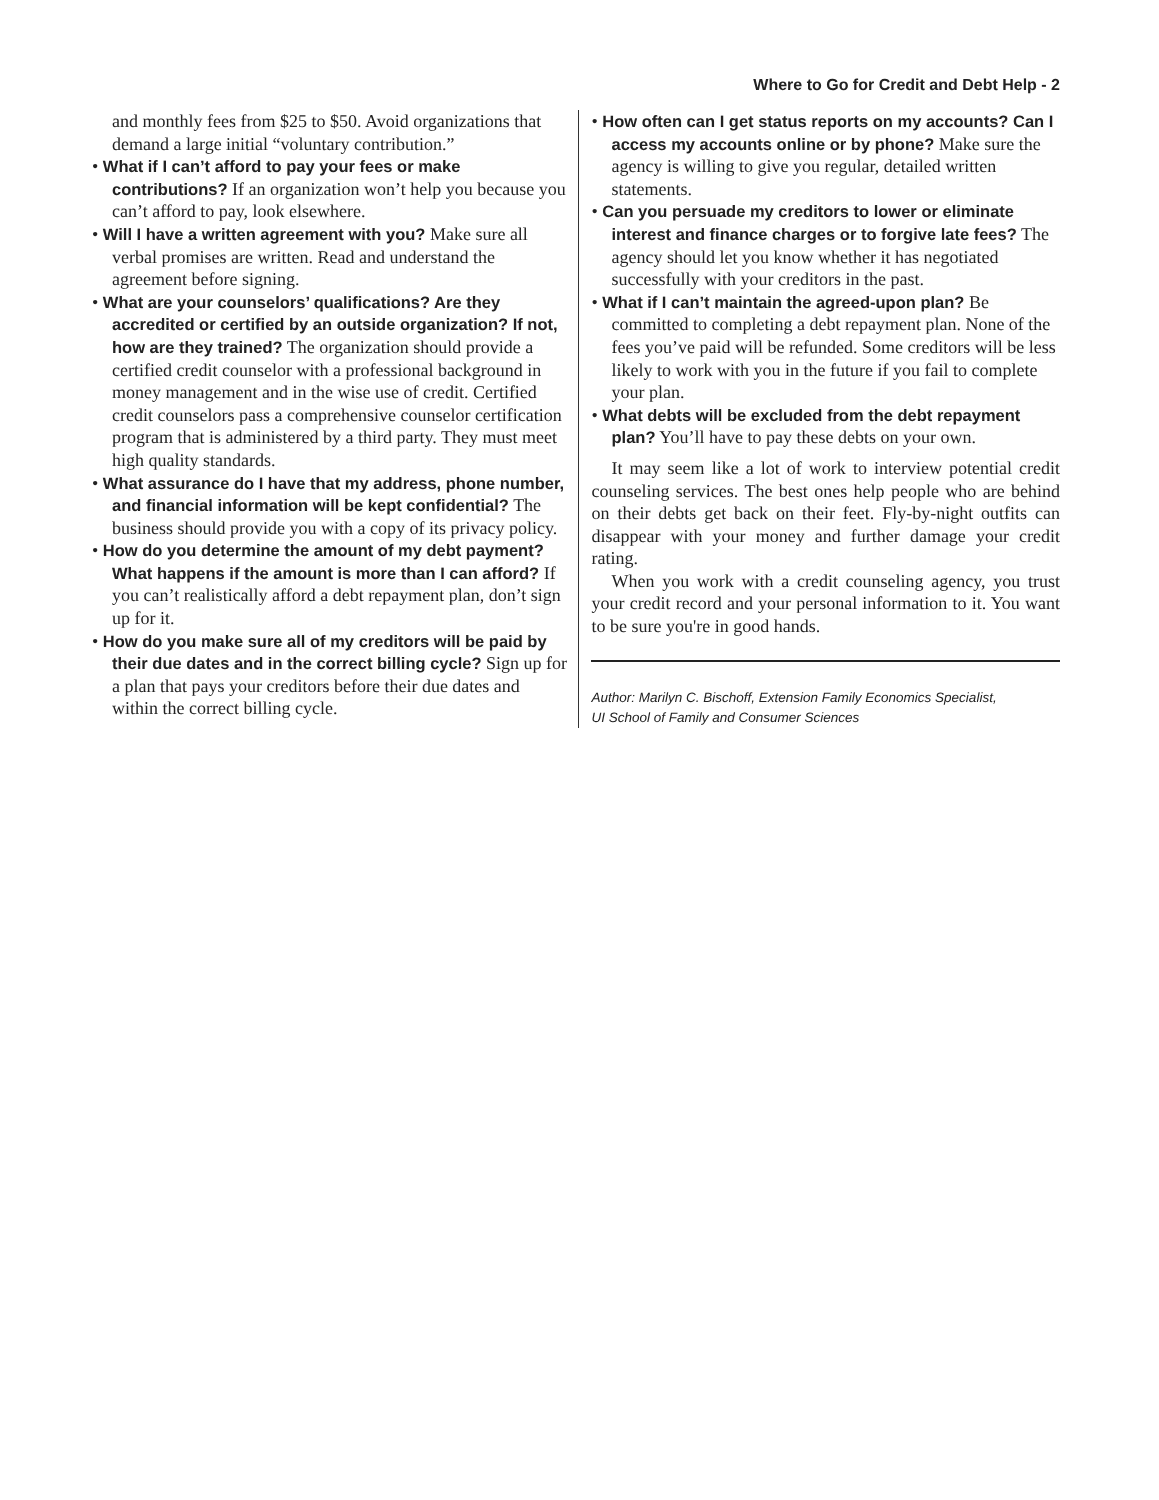Where to Go for Credit and Debt Help - 2
and monthly fees from $25 to $50. Avoid organizations that demand a large initial “voluntary contribution.”
• What if I can’t afford to pay your fees or make contributions? If an organization won’t help you because you can’t afford to pay, look elsewhere.
• Will I have a written agreement with you? Make sure all verbal promises are written. Read and understand the agreement before signing.
• What are your counselors’ qualifications? Are they accredited or certified by an outside organization? If not, how are they trained? The organization should provide a certified credit counselor with a professional background in money management and in the wise use of credit. Certified credit counselors pass a comprehensive counselor certification program that is administered by a third party. They must meet high quality standards.
• What assurance do I have that my address, phone number, and financial information will be kept confidential? The business should provide you with a copy of its privacy policy.
• How do you determine the amount of my debt payment? What happens if the amount is more than I can afford? If you can’t realistically afford a debt repayment plan, don’t sign up for it.
• How do you make sure all of my creditors will be paid by their due dates and in the correct billing cycle? Sign up for a plan that pays your creditors before their due dates and within the correct billing cycle.
• How often can I get status reports on my accounts? Can I access my accounts online or by phone? Make sure the agency is willing to give you regular, detailed written statements.
• Can you persuade my creditors to lower or eliminate interest and finance charges or to forgive late fees? The agency should let you know whether it has negotiated successfully with your creditors in the past.
• What if I can’t maintain the agreed-upon plan? Be committed to completing a debt repayment plan. None of the fees you’ve paid will be refunded. Some creditors will be less likely to work with you in the future if you fail to complete your plan.
• What debts will be excluded from the debt repayment plan? You’ll have to pay these debts on your own.
It may seem like a lot of work to interview potential credit counseling services. The best ones help people who are behind on their debts get back on their feet. Fly-by-night outfits can disappear with your money and further damage your credit rating.
When you work with a credit counseling agency, you trust your credit record and your personal information to it. You want to be sure you're in good hands.
Author: Marilyn C. Bischoff, Extension Family Economics Specialist,
UI School of Family and Consumer Sciences